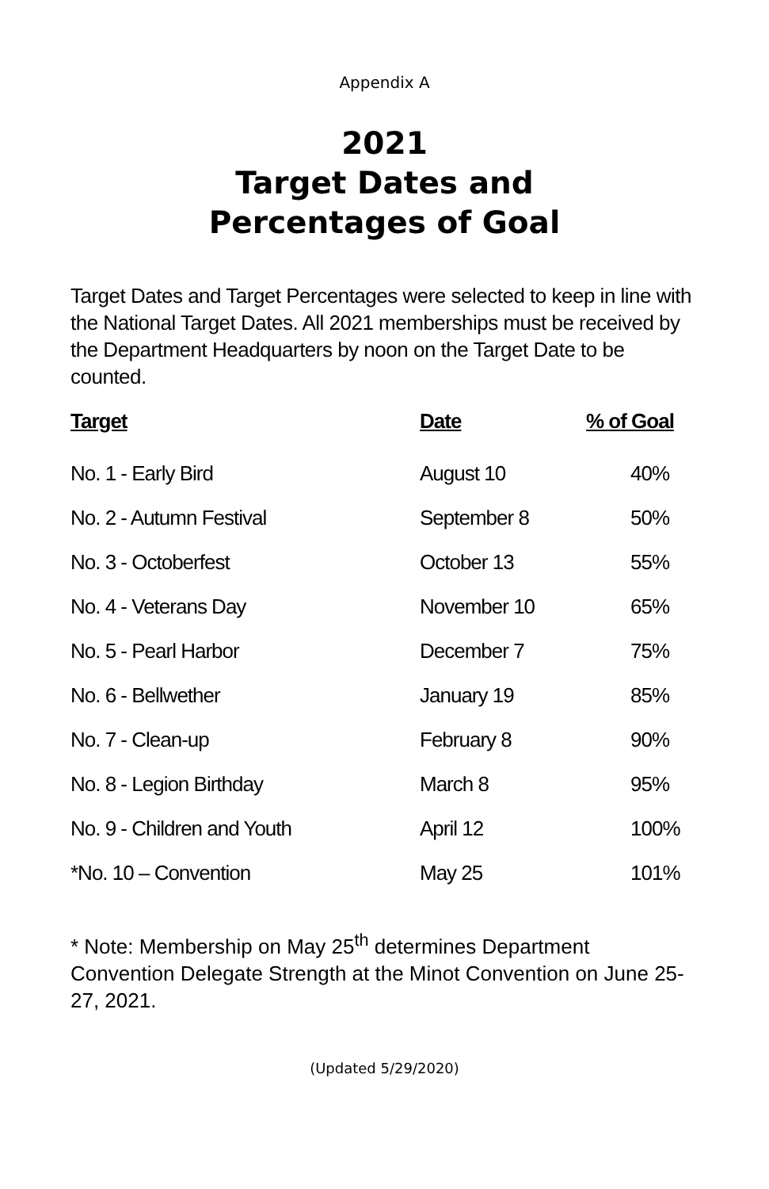Appendix A
2021
Target Dates and
Percentages of Goal
Target Dates and Target Percentages were selected to keep in line with the National Target Dates. All 2021 memberships must be received by the Department Headquarters by noon on the Target Date to be counted.
| Target | Date | % of Goal |
| --- | --- | --- |
| No. 1 - Early Bird | August 10 | 40% |
| No. 2 - Autumn Festival | September 8 | 50% |
| No. 3 - Octoberfest | October 13 | 55% |
| No. 4 - Veterans Day | November 10 | 65% |
| No. 5 - Pearl Harbor | December 7 | 75% |
| No. 6 - Bellwether | January 19 | 85% |
| No. 7 - Clean-up | February 8 | 90% |
| No. 8 - Legion Birthday | March 8 | 95% |
| No. 9 - Children and Youth | April 12 | 100% |
| *No. 10 – Convention | May 25 | 101% |
* Note: Membership on May 25<sup>th</sup> determines Department Convention Delegate Strength at the Minot Convention on June 25-27, 2021.
(Updated 5/29/2020)